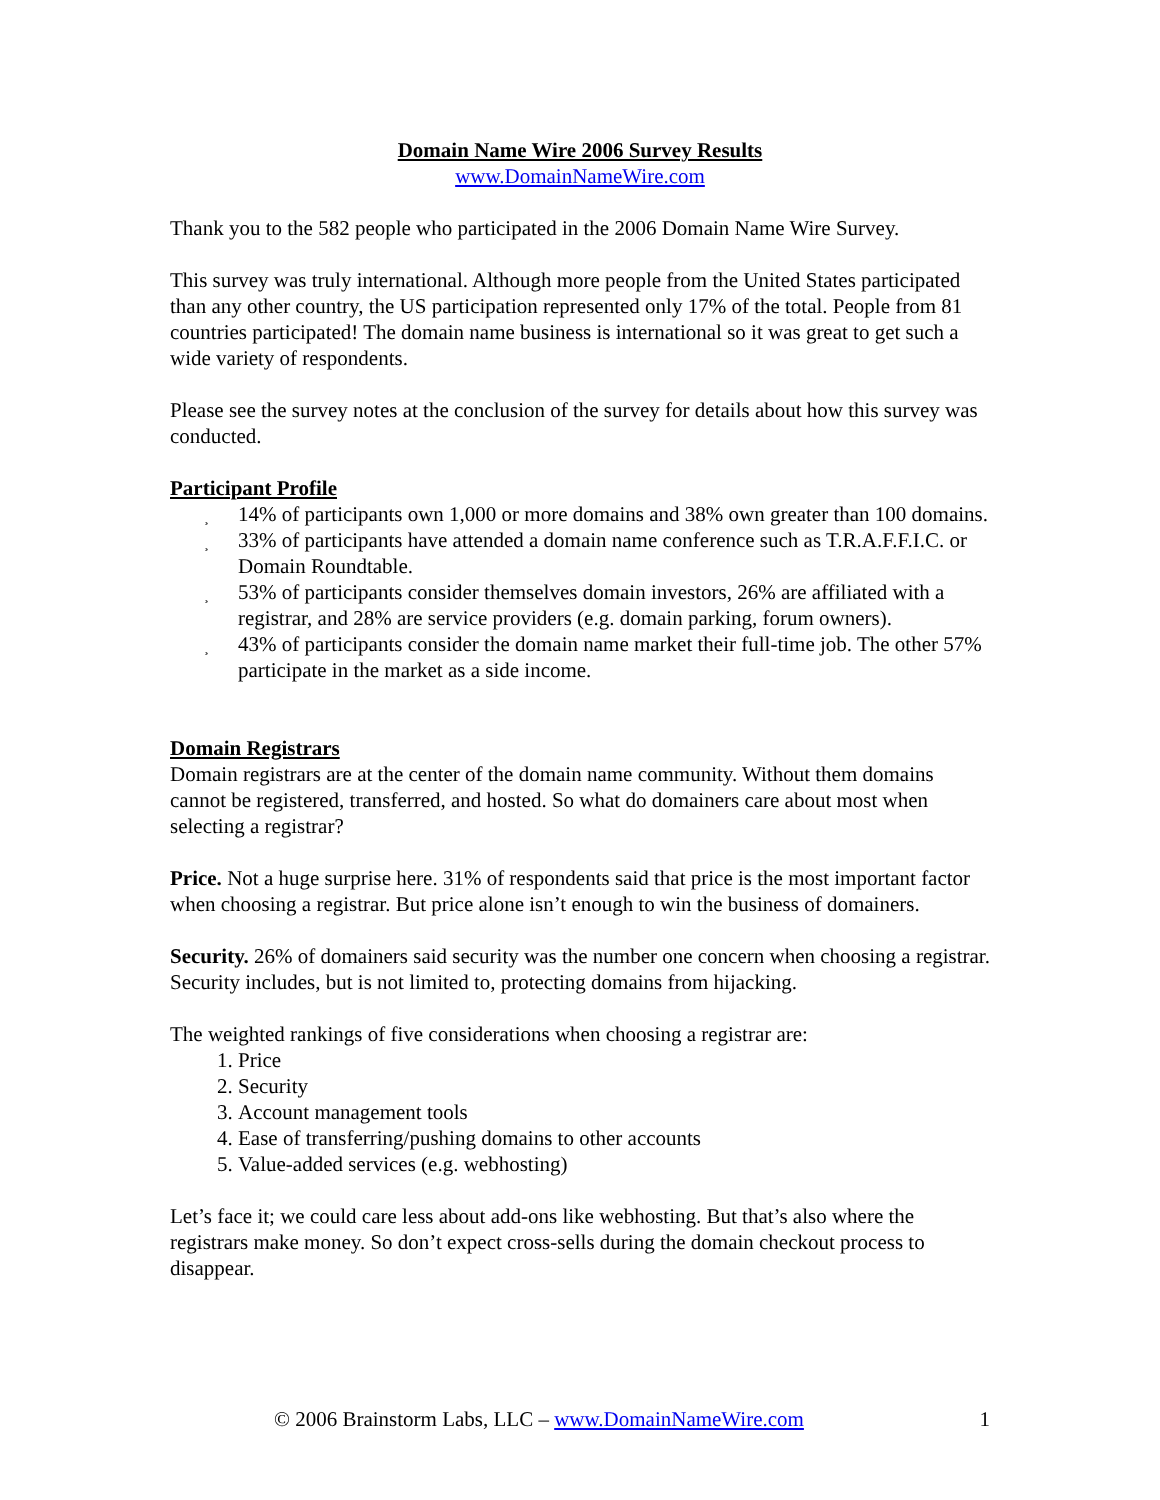Domain Name Wire 2006 Survey Results
www.DomainNameWire.com
Thank you to the 582 people who participated in the 2006 Domain Name Wire Survey.
This survey was truly international. Although more people from the United States participated than any other country, the US participation represented only 17% of the total. People from 81 countries participated! The domain name business is international so it was great to get such a wide variety of respondents.
Please see the survey notes at the conclusion of the survey for details about how this survey was conducted.
Participant Profile
¸ 14% of participants own 1,000 or more domains and 38% own greater than 100 domains.
¸ 33% of participants have attended a domain name conference such as T.R.A.F.F.I.C. or Domain Roundtable.
¸ 53% of participants consider themselves domain investors, 26% are affiliated with a registrar, and 28% are service providers (e.g. domain parking, forum owners).
¸ 43% of participants consider the domain name market their full-time job. The other 57% participate in the market as a side income.
Domain Registrars
Domain registrars are at the center of the domain name community. Without them domains cannot be registered, transferred, and hosted. So what do domainers care about most when selecting a registrar?
Price. Not a huge surprise here. 31% of respondents said that price is the most important factor when choosing a registrar. But price alone isn’t enough to win the business of domainers.
Security. 26% of domainers said security was the number one concern when choosing a registrar. Security includes, but is not limited to, protecting domains from hijacking.
The weighted rankings of five considerations when choosing a registrar are:
1. Price
2. Security
3. Account management tools
4. Ease of transferring/pushing domains to other accounts
5. Value-added services (e.g. webhosting)
Let’s face it; we could care less about add-ons like webhosting. But that’s also where the registrars make money. So don’t expect cross-sells during the domain checkout process to disappear.
© 2006 Brainstorm Labs, LLC – www.DomainNameWire.com 1